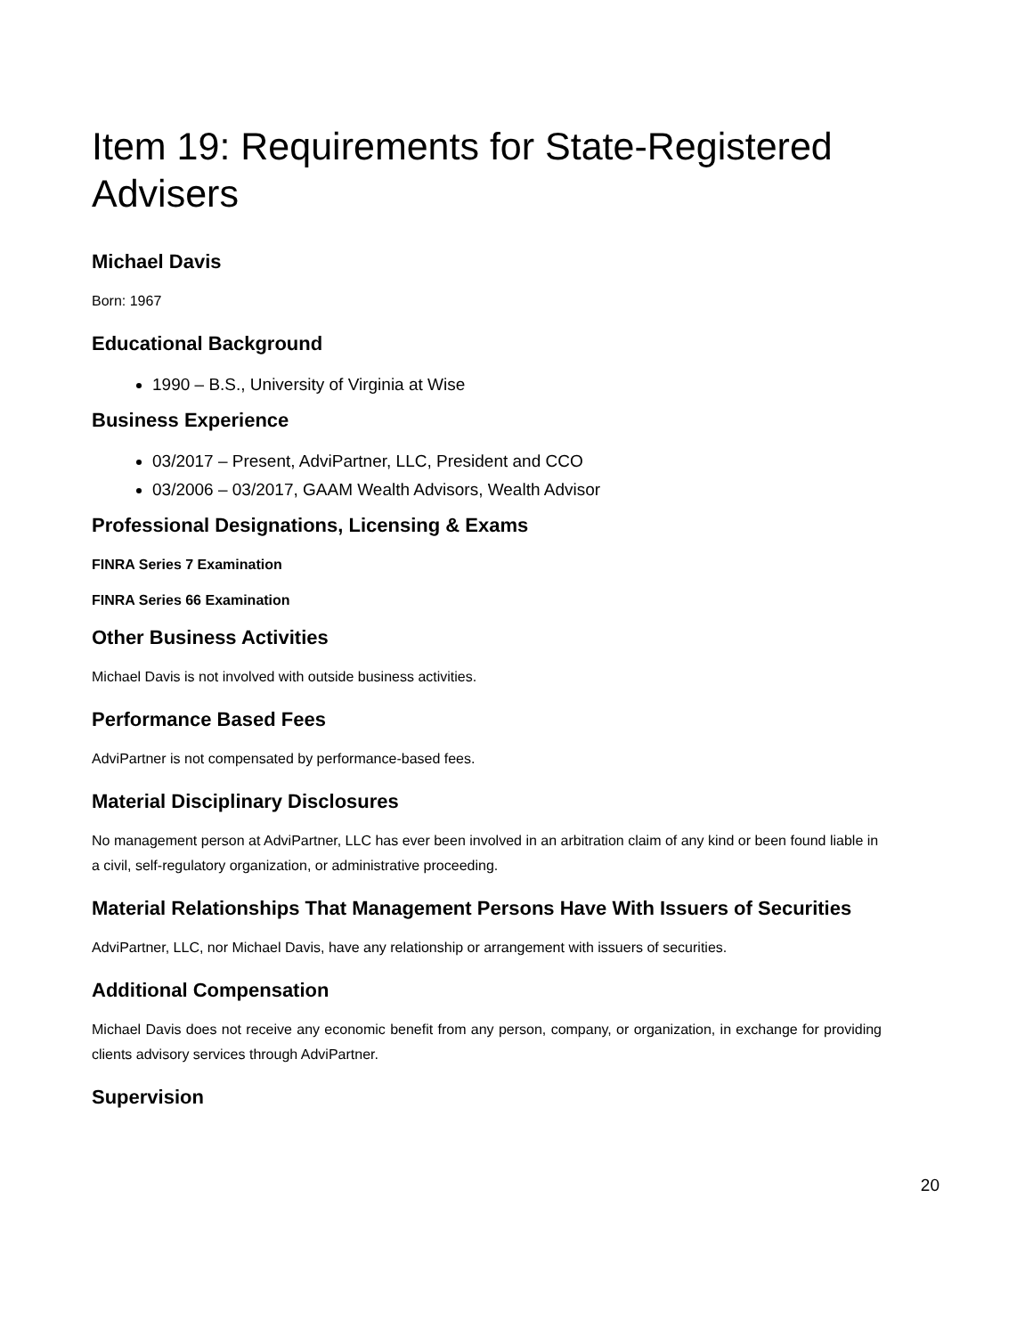Item 19: Requirements for State-Registered Advisers
Michael Davis
Born: 1967
Educational Background
1990 – B.S., University of Virginia at Wise
Business Experience
03/2017 – Present, AdviPartner, LLC, President and CCO
03/2006 – 03/2017, GAAM Wealth Advisors, Wealth Advisor
Professional Designations, Licensing & Exams
FINRA Series 7 Examination
FINRA Series 66 Examination
Other Business Activities
Michael Davis is not involved with outside business activities.
Performance Based Fees
AdviPartner is not compensated by performance-based fees.
Material Disciplinary Disclosures
No management person at AdviPartner, LLC has ever been involved in an arbitration claim of any kind or been found liable in a civil, self-regulatory organization, or administrative proceeding.
Material Relationships That Management Persons Have With Issuers of Securities
AdviPartner, LLC, nor Michael Davis, have any relationship or arrangement with issuers of securities.
Additional Compensation
Michael Davis does not receive any economic benefit from any person, company, or organization, in exchange for providing clients advisory services through AdviPartner.
Supervision
20